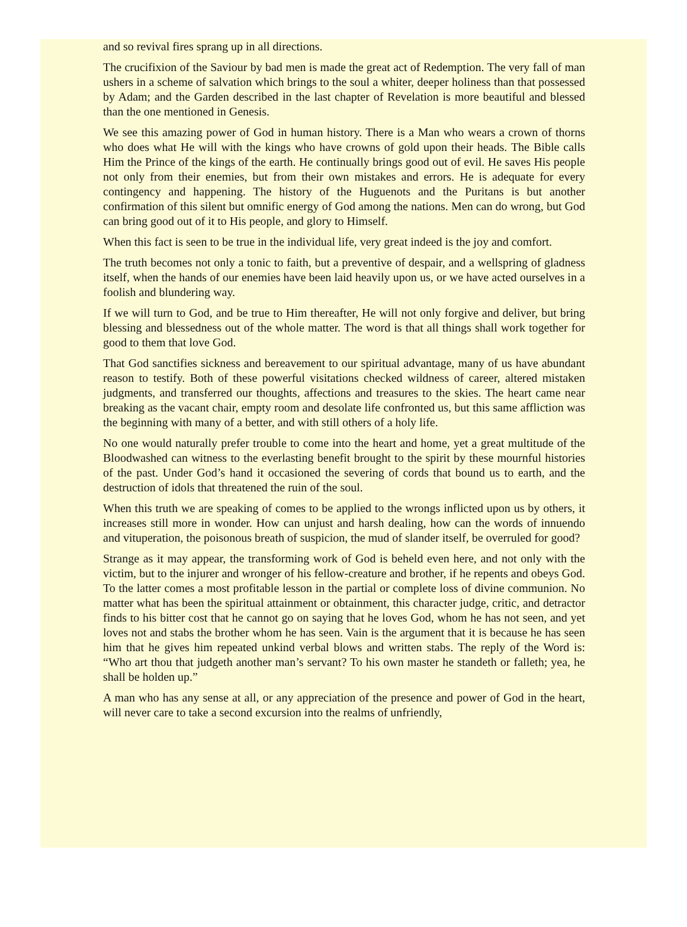and so revival fires sprang up in all directions.
The crucifixion of the Saviour by bad men is made the great act of Redemption. The very fall of man ushers in a scheme of salvation which brings to the soul a whiter, deeper holiness than that possessed by Adam; and the Garden described in the last chapter of Revelation is more beautiful and blessed than the one mentioned in Genesis.
We see this amazing power of God in human history. There is a Man who wears a crown of thorns who does what He will with the kings who have crowns of gold upon their heads. The Bible calls Him the Prince of the kings of the earth. He continually brings good out of evil. He saves His people not only from their enemies, but from their own mistakes and errors. He is adequate for every contingency and happening. The history of the Huguenots and the Puritans is but another confirmation of this silent but omnific energy of God among the nations. Men can do wrong, but God can bring good out of it to His people, and glory to Himself.
When this fact is seen to be true in the individual life, very great indeed is the joy and comfort.
The truth becomes not only a tonic to faith, but a preventive of despair, and a wellspring of gladness itself, when the hands of our enemies have been laid heavily upon us, or we have acted ourselves in a foolish and blundering way.
If we will turn to God, and be true to Him thereafter, He will not only forgive and deliver, but bring blessing and blessedness out of the whole matter. The word is that all things shall work together for good to them that love God.
That God sanctifies sickness and bereavement to our spiritual advantage, many of us have abundant reason to testify. Both of these powerful visitations checked wildness of career, altered mistaken judgments, and transferred our thoughts, affections and treasures to the skies. The heart came near breaking as the vacant chair, empty room and desolate life confronted us, but this same affliction was the beginning with many of a better, and with still others of a holy life.
No one would naturally prefer trouble to come into the heart and home, yet a great multitude of the Bloodwashed can witness to the everlasting benefit brought to the spirit by these mournful histories of the past. Under God’s hand it occasioned the severing of cords that bound us to earth, and the destruction of idols that threatened the ruin of the soul.
When this truth we are speaking of comes to be applied to the wrongs inflicted upon us by others, it increases still more in wonder. How can unjust and harsh dealing, how can the words of innuendo and vituperation, the poisonous breath of suspicion, the mud of slander itself, be overruled for good?
Strange as it may appear, the transforming work of God is beheld even here, and not only with the victim, but to the injurer and wronger of his fellow-creature and brother, if he repents and obeys God. To the latter comes a most profitable lesson in the partial or complete loss of divine communion. No matter what has been the spiritual attainment or obtainment, this character judge, critic, and detractor finds to his bitter cost that he cannot go on saying that he loves God, whom he has not seen, and yet loves not and stabs the brother whom he has seen. Vain is the argument that it is because he has seen him that he gives him repeated unkind verbal blows and written stabs. The reply of the Word is: “Who art thou that judgeth another man’s servant? To his own master he standeth or falleth; yea, he shall be holden up.”
A man who has any sense at all, or any appreciation of the presence and power of God in the heart, will never care to take a second excursion into the realms of unfriendly,